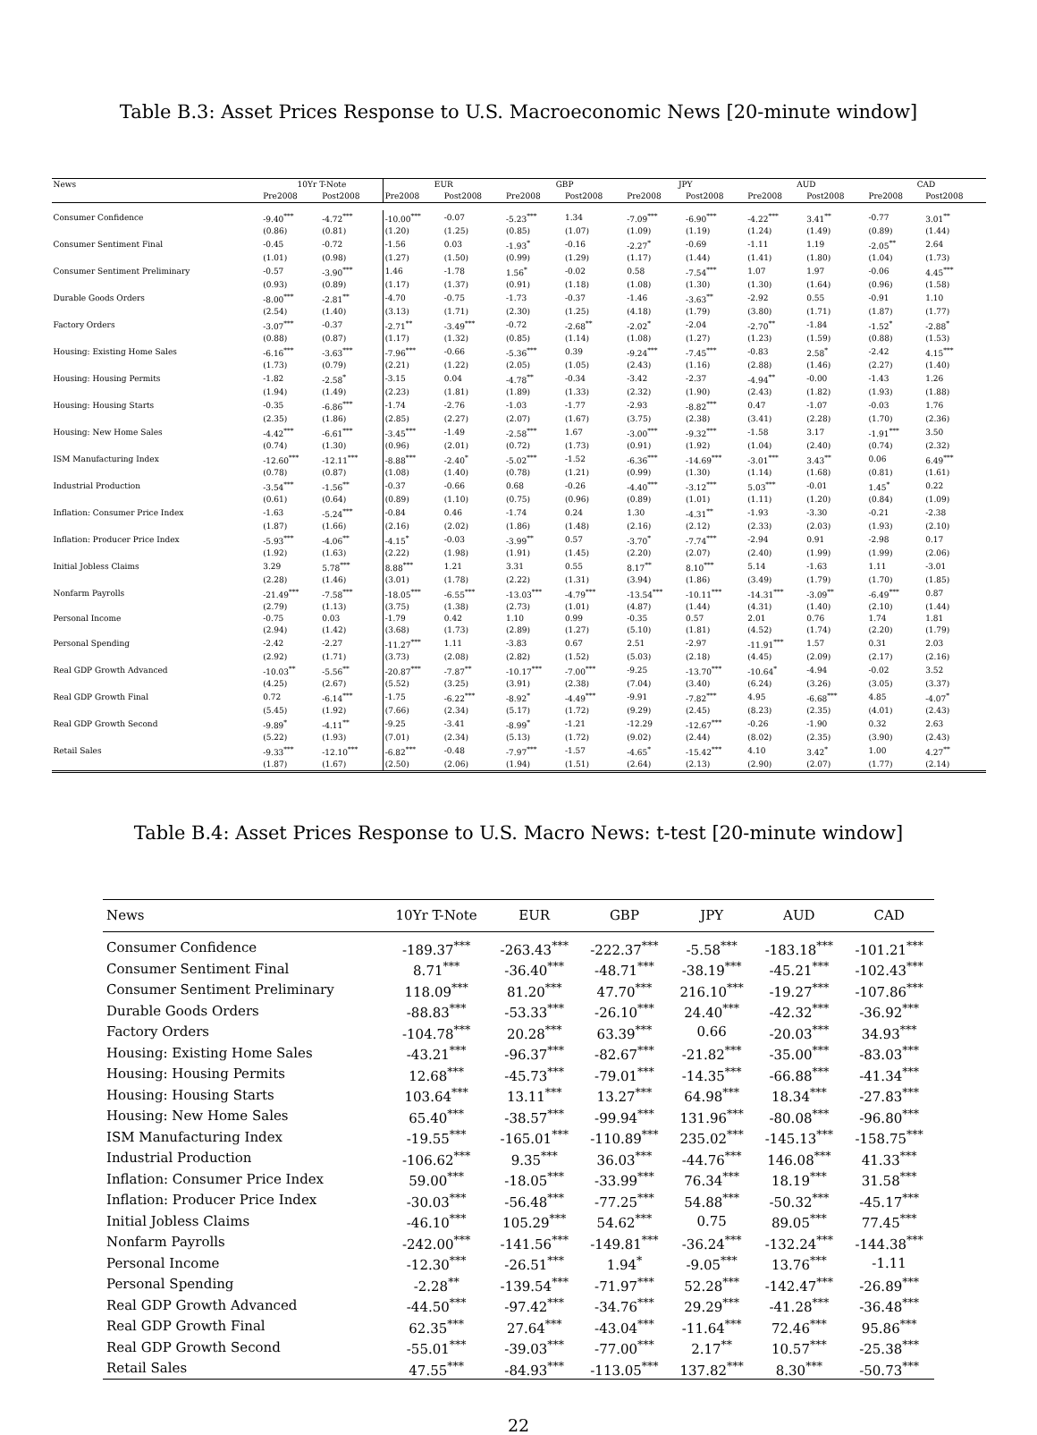Table B.3: Asset Prices Response to U.S. Macroeconomic News [20-minute window]
| News | 10Yr T-Note | | EUR | | GBP | | JPY | | AUD | | CAD | |
| --- | --- | --- | --- | --- | --- | --- | --- | --- | --- | --- | --- | --- |
| | Pre2008 | Post2008 | Pre2008 | Post2008 | Pre2008 | Post2008 | Pre2008 | Post2008 | Pre2008 | Post2008 | Pre2008 | Post2008 |
| Consumer Confidence | -9.40<sup>***</sup> | -4.72<sup>***</sup> | -10.00<sup>***</sup> | -0.07 | -5.23<sup>***</sup> | 1.34 | -7.09<sup>***</sup> | -6.90<sup>***</sup> | -4.22<sup>***</sup> | 3.41<sup>**</sup> | -0.77 | 3.01<sup>**</sup> |
| | (0.86) | (0.81) | (1.20) | (1.25) | (0.85) | (1.07) | (1.09) | (1.19) | (1.24) | (1.49) | (0.89) | (1.44) |
| Consumer Sentiment Final | -0.45 | -0.72 | -1.56 | 0.03 | -1.93<sup>*</sup> | -0.16 | -2.27<sup>*</sup> | -0.69 | -1.11 | 1.19 | -2.05<sup>**</sup> | 2.64 |
| | (1.01) | (0.98) | (1.27) | (1.50) | (0.99) | (1.29) | (1.17) | (1.44) | (1.41) | (1.80) | (1.04) | (1.73) |
| Consumer Sentiment Preliminary | -0.57 | -3.90<sup>***</sup> | 1.46 | -1.78 | 1.56<sup>*</sup> | -0.02 | 0.58 | -7.54<sup>***</sup> | 1.07 | 1.97 | -0.06 | 4.45<sup>***</sup> |
| | (0.93) | (0.89) | (1.17) | (1.37) | (0.91) | (1.18) | (1.08) | (1.30) | (1.30) | (1.64) | (0.96) | (1.58) |
| Durable Goods Orders | -8.00<sup>***</sup> | -2.81<sup>**</sup> | -4.70 | -0.75 | -1.73 | -0.37 | -1.46 | -3.63<sup>**</sup> | -2.92 | 0.55 | -0.91 | 1.10 |
| | (2.54) | (1.40) | (3.13) | (1.71) | (2.30) | (1.25) | (4.18) | (1.79) | (3.80) | (1.71) | (1.87) | (1.77) |
| Factory Orders | -3.07<sup>***</sup> | -0.37 | -2.71<sup>**</sup> | -3.49<sup>***</sup> | -0.72 | -2.68<sup>**</sup> | -2.02<sup>*</sup> | -2.04 | -2.70<sup>**</sup> | -1.84 | -1.52<sup>*</sup> | -2.88<sup>*</sup> |
| | (0.88) | (0.87) | (1.17) | (1.32) | (0.85) | (1.14) | (1.08) | (1.27) | (1.23) | (1.59) | (0.88) | (1.53) |
| Housing: Existing Home Sales | -6.16<sup>***</sup> | -3.63<sup>***</sup> | -7.96<sup>***</sup> | -0.66 | -5.36<sup>***</sup> | 0.39 | -9.24<sup>***</sup> | -7.45<sup>***</sup> | -0.83 | 2.58<sup>*</sup> | -2.42 | 4.15<sup>***</sup> |
| | (1.73) | (0.79) | (2.21) | (1.22) | (2.05) | (1.05) | (2.43) | (1.16) | (2.88) | (1.46) | (2.27) | (1.40) |
| Housing: Housing Permits | -1.82 | -2.58<sup>*</sup> | -3.15 | 0.04 | -4.78<sup>**</sup> | -0.34 | -3.42 | -2.37 | -4.94<sup>**</sup> | -0.00 | -1.43 | 1.26 |
| | (1.94) | (1.49) | (2.23) | (1.81) | (1.89) | (1.33) | (2.32) | (1.90) | (2.43) | (1.82) | (1.93) | (1.88) |
| Housing: Housing Starts | -0.35 | -6.86<sup>***</sup> | -1.74 | -2.76 | -1.03 | -1.77 | -2.93 | -8.82<sup>***</sup> | 0.47 | -1.07 | -0.03 | 1.76 |
| | (2.35) | (1.86) | (2.85) | (2.27) | (2.07) | (1.67) | (3.75) | (2.38) | (3.41) | (2.28) | (1.70) | (2.36) |
| Housing: New Home Sales | -4.42<sup>***</sup> | -6.61<sup>***</sup> | -3.45<sup>***</sup> | -1.49 | -2.58<sup>***</sup> | 1.67 | -3.00<sup>***</sup> | -9.32<sup>***</sup> | -1.58 | 3.17 | -1.91<sup>***</sup> | 3.50 |
| | (0.74) | (1.30) | (0.96) | (2.01) | (0.72) | (1.73) | (0.91) | (1.92) | (1.04) | (2.40) | (0.74) | (2.32) |
| ISM Manufacturing Index | -12.60<sup>***</sup> | -12.11<sup>***</sup> | -8.88<sup>***</sup> | -2.40<sup>*</sup> | -5.02<sup>***</sup> | -1.52 | -6.36<sup>***</sup> | -14.69<sup>***</sup> | -3.01<sup>***</sup> | 3.43<sup>**</sup> | 0.06 | 6.49<sup>***</sup> |
| | (0.78) | (0.87) | (1.08) | (1.40) | (0.78) | (1.21) | (0.99) | (1.30) | (1.14) | (1.68) | (0.81) | (1.61) |
| Industrial Production | -3.54<sup>***</sup> | -1.56<sup>**</sup> | -0.37 | -0.66 | 0.68 | -0.26 | -4.40<sup>***</sup> | -3.12<sup>***</sup> | 5.03<sup>***</sup> | -0.01 | 1.45<sup>*</sup> | 0.22 |
| | (0.61) | (0.64) | (0.89) | (1.10) | (0.75) | (0.96) | (0.89) | (1.01) | (1.11) | (1.20) | (0.84) | (1.09) |
| Inflation: Consumer Price Index | -1.63 | -5.24<sup>***</sup> | -0.84 | 0.46 | -1.74 | 0.24 | 1.30 | -4.31<sup>**</sup> | -1.93 | -3.30 | -0.21 | -2.38 |
| | (1.87) | (1.66) | (2.16) | (2.02) | (1.86) | (1.48) | (2.16) | (2.12) | (2.33) | (2.03) | (1.93) | (2.10) |
| Inflation: Producer Price Index | -5.93<sup>***</sup> | -4.06<sup>**</sup> | -4.15<sup>*</sup> | -0.03 | -3.99<sup>**</sup> | 0.57 | -3.70<sup>*</sup> | -7.74<sup>***</sup> | -2.94 | 0.91 | -2.98 | 0.17 |
| | (1.92) | (1.63) | (2.22) | (1.98) | (1.91) | (1.45) | (2.20) | (2.07) | (2.40) | (1.99) | (1.99) | (2.06) |
| Initial Jobless Claims | 3.29 | 5.78<sup>***</sup> | 8.88<sup>***</sup> | 1.21 | 3.31 | 0.55 | 8.17<sup>**</sup> | 8.10<sup>***</sup> | 5.14 | -1.63 | 1.11 | -3.01 |
| | (2.28) | (1.46) | (3.01) | (1.78) | (2.22) | (1.31) | (3.94) | (1.86) | (3.49) | (1.79) | (1.70) | (1.85) |
| Nonfarm Payrolls | -21.49<sup>***</sup> | -7.58<sup>***</sup> | -18.05<sup>***</sup> | -6.55<sup>***</sup> | -13.03<sup>***</sup> | -4.79<sup>***</sup> | -13.54<sup>***</sup> | -10.11<sup>***</sup> | -14.31<sup>***</sup> | -3.09<sup>**</sup> | -6.49<sup>***</sup> | 0.87 |
| | (2.79) | (1.13) | (3.75) | (1.38) | (2.73) | (1.01) | (4.87) | (1.44) | (4.31) | (1.40) | (2.10) | (1.44) |
| Personal Income | -0.75 | 0.03 | -1.79 | 0.42 | 1.10 | 0.99 | -0.35 | 0.57 | 2.01 | 0.76 | 1.74 | 1.81 |
| | (2.94) | (1.42) | (3.68) | (1.73) | (2.89) | (1.27) | (5.10) | (1.81) | (4.52) | (1.74) | (2.20) | (1.79) |
| Personal Spending | -2.42 | -2.27 | -11.27<sup>***</sup> | 1.11 | -3.83 | 0.67 | 2.51 | -2.97 | -11.91<sup>***</sup> | 1.57 | 0.31 | 2.03 |
| | (2.92) | (1.71) | (3.73) | (2.08) | (2.82) | (1.52) | (5.03) | (2.18) | (4.45) | (2.09) | (2.17) | (2.16) |
| Real GDP Growth Advanced | -10.03<sup>**</sup> | -5.56<sup>**</sup> | -20.87<sup>***</sup> | -7.87<sup>**</sup> | -10.17<sup>***</sup> | -7.00<sup>***</sup> | -9.25 | -13.70<sup>***</sup> | -10.64<sup>*</sup> | -4.94 | -0.02 | 3.52 |
| | (4.25) | (2.67) | (5.52) | (3.25) | (3.91) | (2.38) | (7.04) | (3.40) | (6.24) | (3.26) | (3.05) | (3.37) |
| Real GDP Growth Final | 0.72 | -6.14<sup>***</sup> | -1.75 | -6.22<sup>***</sup> | -8.92<sup>*</sup> | -4.49<sup>***</sup> | -9.91 | -7.82<sup>***</sup> | 4.95 | -6.68<sup>***</sup> | 4.85 | -4.07<sup>*</sup> |
| | (5.45) | (1.92) | (7.66) | (2.34) | (5.17) | (1.72) | (9.29) | (2.45) | (8.23) | (2.35) | (4.01) | (2.43) |
| Real GDP Growth Second | -9.89<sup>*</sup> | -4.11<sup>**</sup> | -9.25 | -3.41 | -8.99<sup>*</sup> | -1.21 | -12.29 | -12.67<sup>***</sup> | -0.26 | -1.90 | 0.32 | 2.63 |
| | (5.22) | (1.93) | (7.01) | (2.34) | (5.13) | (1.72) | (9.02) | (2.44) | (8.02) | (2.35) | (3.90) | (2.43) |
| Retail Sales | -9.33<sup>***</sup> | -12.10<sup>***</sup> | -6.82<sup>***</sup> | -0.48 | -7.97<sup>***</sup> | -1.57 | -4.65<sup>*</sup> | -15.42<sup>***</sup> | 4.10 | 3.42<sup>*</sup> | 1.00 | 4.27<sup>**</sup> |
| | (1.87) | (1.67) | (2.50) | (2.06) | (1.94) | (1.51) | (2.64) | (2.13) | (2.90) | (2.07) | (1.77) | (2.14) |
Table B.4: Asset Prices Response to U.S. Macro News: t-test [20-minute window]
| News | 10Yr T-Note | EUR | GBP | JPY | AUD | CAD |
| --- | --- | --- | --- | --- | --- | --- |
| Consumer Confidence | -189.37<sup>***</sup> | -263.43<sup>***</sup> | -222.37<sup>***</sup> | -5.58<sup>***</sup> | -183.18<sup>***</sup> | -101.21<sup>***</sup> |
| Consumer Sentiment Final | 8.71<sup>***</sup> | -36.40<sup>***</sup> | -48.71<sup>***</sup> | -38.19<sup>***</sup> | -45.21<sup>***</sup> | -102.43<sup>***</sup> |
| Consumer Sentiment Preliminary | 118.09<sup>***</sup> | 81.20<sup>***</sup> | 47.70<sup>***</sup> | 216.10<sup>***</sup> | -19.27<sup>***</sup> | -107.86<sup>***</sup> |
| Durable Goods Orders | -88.83<sup>***</sup> | -53.33<sup>***</sup> | -26.10<sup>***</sup> | 24.40<sup>***</sup> | -42.32<sup>***</sup> | -36.92<sup>***</sup> |
| Factory Orders | -104.78<sup>***</sup> | 20.28<sup>***</sup> | 63.39<sup>***</sup> | 0.66 | -20.03<sup>***</sup> | 34.93<sup>***</sup> |
| Housing: Existing Home Sales | -43.21<sup>***</sup> | -96.37<sup>***</sup> | -82.67<sup>***</sup> | -21.82<sup>***</sup> | -35.00<sup>***</sup> | -83.03<sup>***</sup> |
| Housing: Housing Permits | 12.68<sup>***</sup> | -45.73<sup>***</sup> | -79.01<sup>***</sup> | -14.35<sup>***</sup> | -66.88<sup>***</sup> | -41.34<sup>***</sup> |
| Housing: Housing Starts | 103.64<sup>***</sup> | 13.11<sup>***</sup> | 13.27<sup>***</sup> | 64.98<sup>***</sup> | 18.34<sup>***</sup> | -27.83<sup>***</sup> |
| Housing: New Home Sales | 65.40<sup>***</sup> | -38.57<sup>***</sup> | -99.94<sup>***</sup> | 131.96<sup>***</sup> | -80.08<sup>***</sup> | -96.80<sup>***</sup> |
| ISM Manufacturing Index | -19.55<sup>***</sup> | -165.01<sup>***</sup> | -110.89<sup>***</sup> | 235.02<sup>***</sup> | -145.13<sup>***</sup> | -158.75<sup>***</sup> |
| Industrial Production | -106.62<sup>***</sup> | 9.35<sup>***</sup> | 36.03<sup>***</sup> | -44.76<sup>***</sup> | 146.08<sup>***</sup> | 41.33<sup>***</sup> |
| Inflation: Consumer Price Index | 59.00<sup>***</sup> | -18.05<sup>***</sup> | -33.99<sup>***</sup> | 76.34<sup>***</sup> | 18.19<sup>***</sup> | 31.58<sup>***</sup> |
| Inflation: Producer Price Index | -30.03<sup>***</sup> | -56.48<sup>***</sup> | -77.25<sup>***</sup> | 54.88<sup>***</sup> | -50.32<sup>***</sup> | -45.17<sup>***</sup> |
| Initial Jobless Claims | -46.10<sup>***</sup> | 105.29<sup>***</sup> | 54.62<sup>***</sup> | 0.75 | 89.05<sup>***</sup> | 77.45<sup>***</sup> |
| Nonfarm Payrolls | -242.00<sup>***</sup> | -141.56<sup>***</sup> | -149.81<sup>***</sup> | -36.24<sup>***</sup> | -132.24<sup>***</sup> | -144.38<sup>***</sup> |
| Personal Income | -12.30<sup>***</sup> | -26.51<sup>***</sup> | 1.94<sup>*</sup> | -9.05<sup>***</sup> | 13.76<sup>***</sup> | -1.11 |
| Personal Spending | -2.28<sup>**</sup> | -139.54<sup>***</sup> | -71.97<sup>***</sup> | 52.28<sup>***</sup> | -142.47<sup>***</sup> | -26.89<sup>***</sup> |
| Real GDP Growth Advanced | -44.50<sup>***</sup> | -97.42<sup>***</sup> | -34.76<sup>***</sup> | 29.29<sup>***</sup> | -41.28<sup>***</sup> | -36.48<sup>***</sup> |
| Real GDP Growth Final | 62.35<sup>***</sup> | 27.64<sup>***</sup> | -43.04<sup>***</sup> | -11.64<sup>***</sup> | 72.46<sup>***</sup> | 95.86<sup>***</sup> |
| Real GDP Growth Second | -55.01<sup>***</sup> | -39.03<sup>***</sup> | -77.00<sup>***</sup> | 2.17<sup>**</sup> | 10.57<sup>***</sup> | -25.38<sup>***</sup> |
| Retail Sales | 47.55<sup>***</sup> | -84.93<sup>***</sup> | -113.05<sup>***</sup> | 137.82<sup>***</sup> | 8.30<sup>***</sup> | -50.73<sup>***</sup> |
22